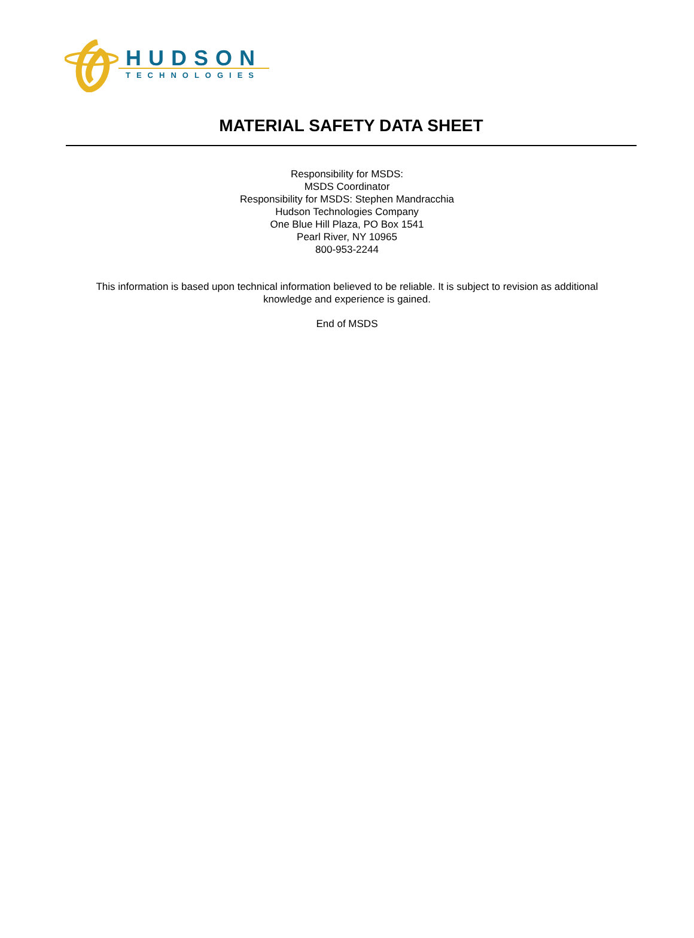HUDSON
TECHNOLOGIES
MATERIAL SAFETY DATA SHEET
Responsibility for MSDS:
MSDS Coordinator
Responsibility for MSDS: Stephen Mandracchia
Hudson Technologies Company
One Blue Hill Plaza, PO Box 1541
Pearl River, NY 10965
800-953-2244
This information is based upon technical information believed to be reliable. It is subject to revision as additional
knowledge and experience is gained.
End of MSDS